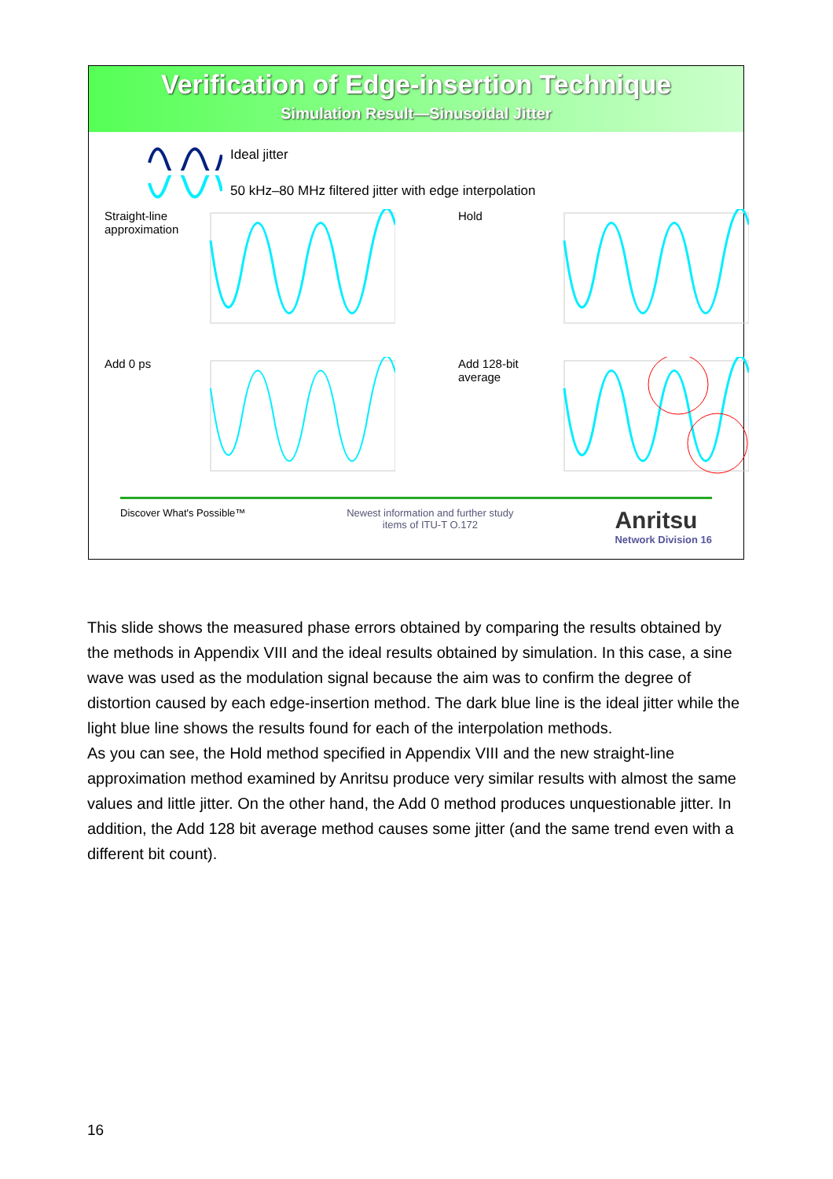Verification of Edge-insertion Technique
Simulation Result—Sinusoidal Jitter
Ideal jitter
50 kHz–80 MHz filtered jitter with edge interpolation
Straight-line approximation
Hold
Add 0 ps
Add 128-bit average
Discover What's Possible™ Newest information and further study
items of ITU-T O.172 Anritsu
Network Division 16
This slide shows the measured phase errors obtained by comparing the results obtained by the methods in Appendix VIII and the ideal results obtained by simulation. In this case, a sine wave was used as the modulation signal because the aim was to confirm the degree of distortion caused by each edge-insertion method. The dark blue line is the ideal jitter while the light blue line shows the results found for each of the interpolation methods.
As you can see, the Hold method specified in Appendix VIII and the new straight-line approximation method examined by Anritsu produce very similar results with almost the same values and little jitter. On the other hand, the Add 0 method produces unquestionable jitter. In addition, the Add 128 bit average method causes some jitter (and the same trend even with a different bit count).
16